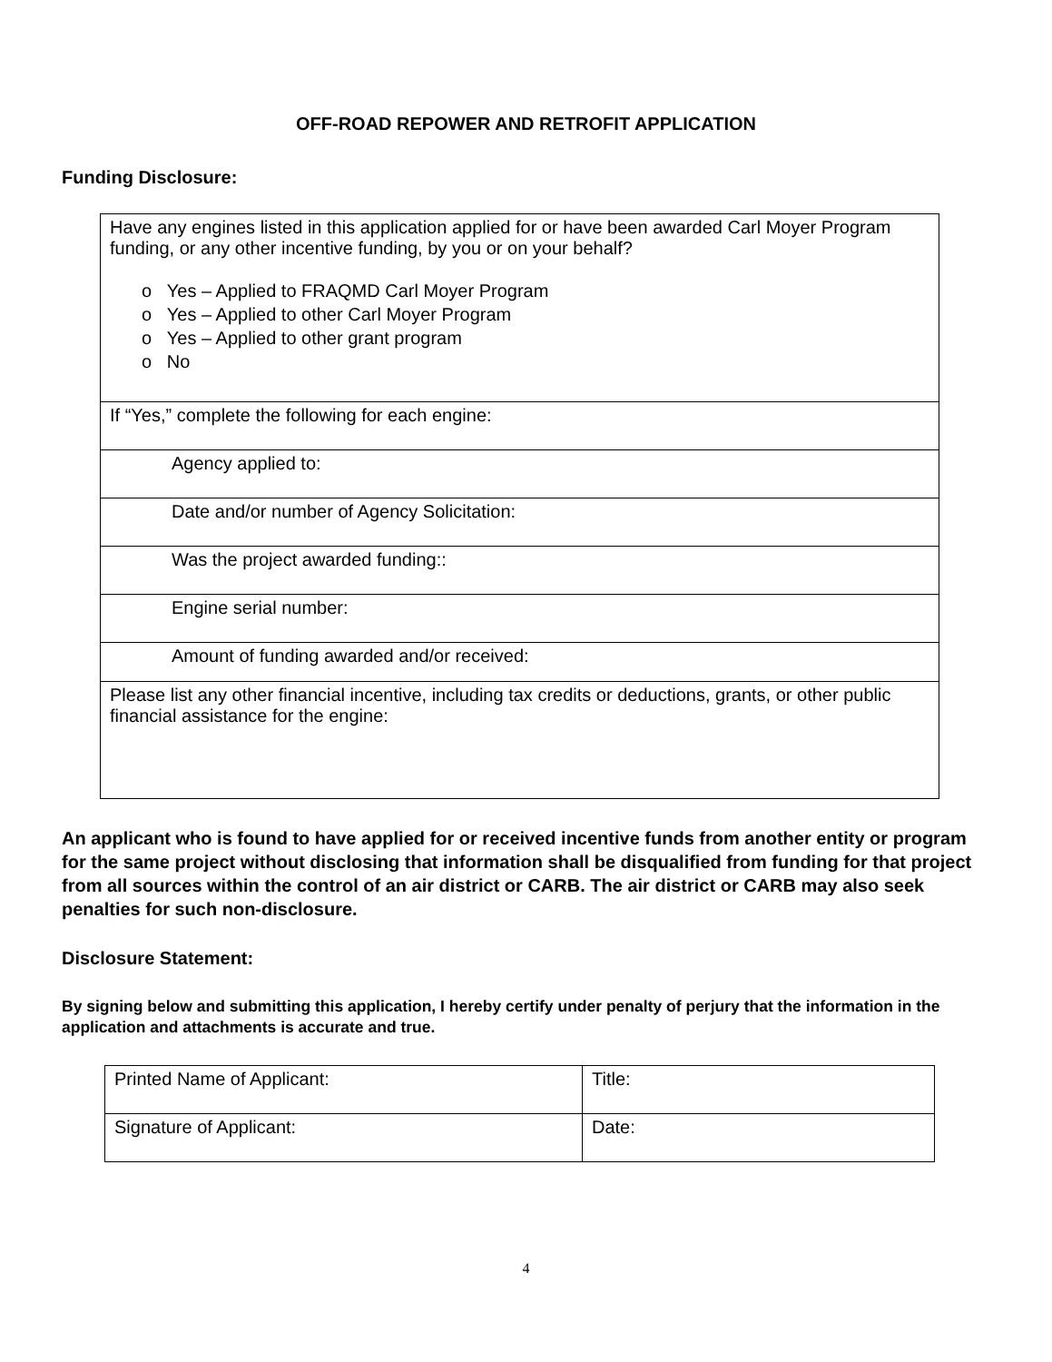OFF-ROAD REPOWER AND RETROFIT APPLICATION
Funding Disclosure:
| Have any engines listed in this application applied for or have been awarded Carl Moyer Program funding, or any other incentive funding, by you or on your behalf? o Yes – Applied to FRAQMD Carl Moyer Program o Yes – Applied to other Carl Moyer Program o Yes – Applied to other grant program o No |
| If “Yes,” complete the following for each engine: |
| Agency applied to: |
| Date and/or number of Agency Solicitation: |
| Was the project awarded funding:: |
| Engine serial number: |
| Amount of funding awarded and/or received: |
| Please list any other financial incentive, including tax credits or deductions, grants, or other public financial assistance for the engine: |
An applicant who is found to have applied for or received incentive funds from another entity or program for the same project without disclosing that information shall be disqualified from funding for that project from all sources within the control of an air district or CARB. The air district or CARB may also seek penalties for such non-disclosure.
Disclosure Statement:
By signing below and submitting this application, I hereby certify under penalty of perjury that the information in the application and attachments is accurate and true.
| Printed Name of Applicant: | Title: |
| Signature of Applicant: | Date: |
4